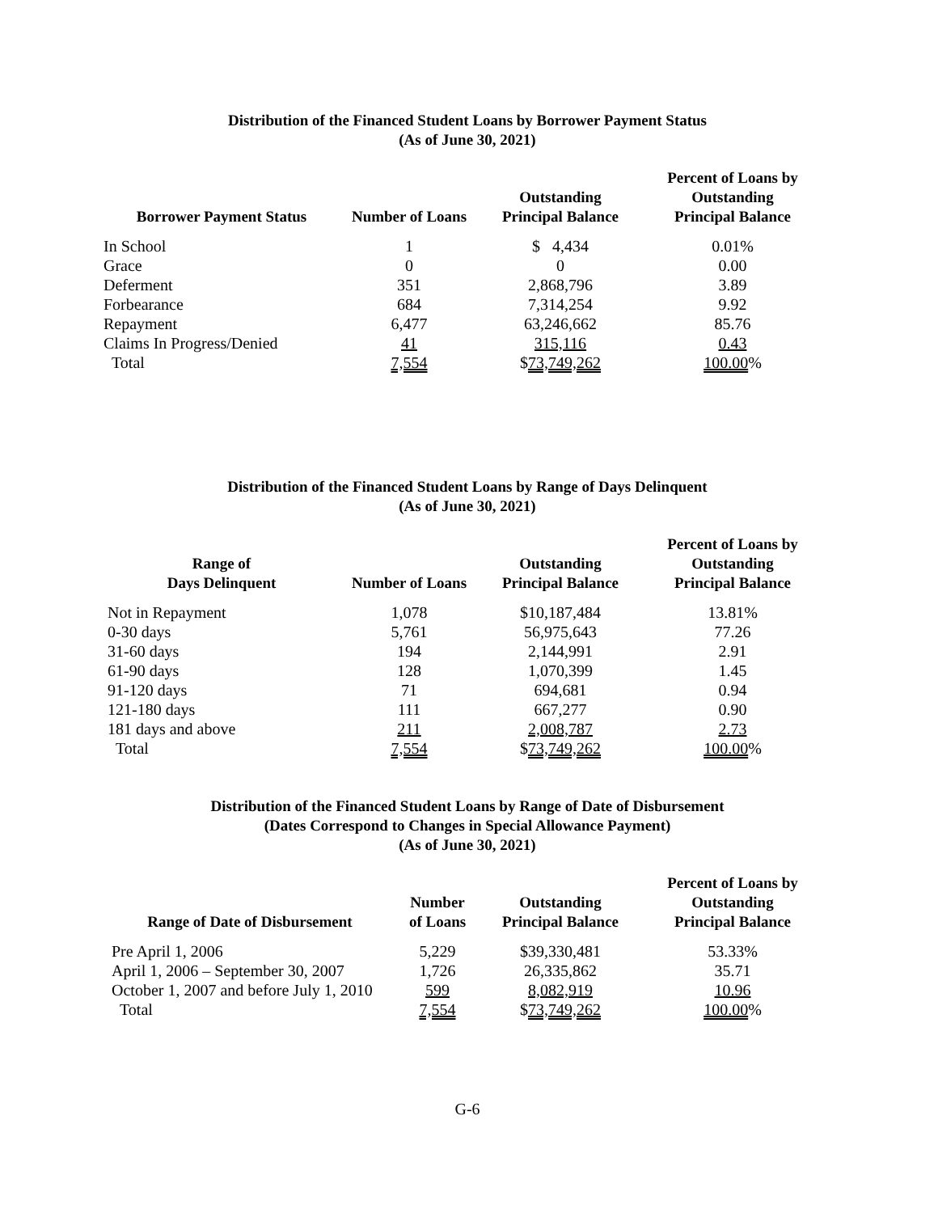Distribution of the Financed Student Loans by Borrower Payment Status
(As of June 30, 2021)
| Borrower Payment Status | Number of Loans | Outstanding Principal Balance | Percent of Loans by Outstanding Principal Balance |
| --- | --- | --- | --- |
| In School | 1 | $ 4,434 | 0.01% |
| Grace | 0 | 0 | 0.00 |
| Deferment | 351 | 2,868,796 | 3.89 |
| Forbearance | 684 | 7,314,254 | 9.92 |
| Repayment | 6,477 | 63,246,662 | 85.76 |
| Claims In Progress/Denied | 41 | 315,116 | 0.43 |
| Total | 7,554 | $ 73,749,262 | 100.00 % |
Distribution of the Financed Student Loans by Range of Days Delinquent
(As of June 30, 2021)
| Range of Days Delinquent | Number of Loans | Outstanding Principal Balance | Percent of Loans by Outstanding Principal Balance |
| --- | --- | --- | --- |
| Not in Repayment | 1,078 | $10,187,484 | 13.81% |
| 0-30 days | 5,761 | 56,975,643 | 77.26 |
| 31-60 days | 194 | 2,144,991 | 2.91 |
| 61-90 days | 128 | 1,070,399 | 1.45 |
| 91-120 days | 71 | 694,681 | 0.94 |
| 121-180 days | 111 | 667,277 | 0.90 |
| 181 days and above | 211 | 2,008,787 | 2.73 |
| Total | 7,554 | $ 73,749,262 | 100.00 % |
Distribution of the Financed Student Loans by Range of Date of Disbursement
(Dates Correspond to Changes in Special Allowance Payment)
(As of June 30, 2021)
| Range of Date of Disbursement | Number of Loans | Outstanding Principal Balance | Percent of Loans by Outstanding Principal Balance |
| --- | --- | --- | --- |
| Pre April 1, 2006 | 5,229 | $39,330,481 | 53.33% |
| April 1, 2006 – September 30, 2007 | 1,726 | 26,335,862 | 35.71 |
| October 1, 2007 and before July 1, 2010 | 599 | 8,082,919 | 10.96 |
| Total | 7,554 | $ 73,749,262 | 100.00 % |
G-6